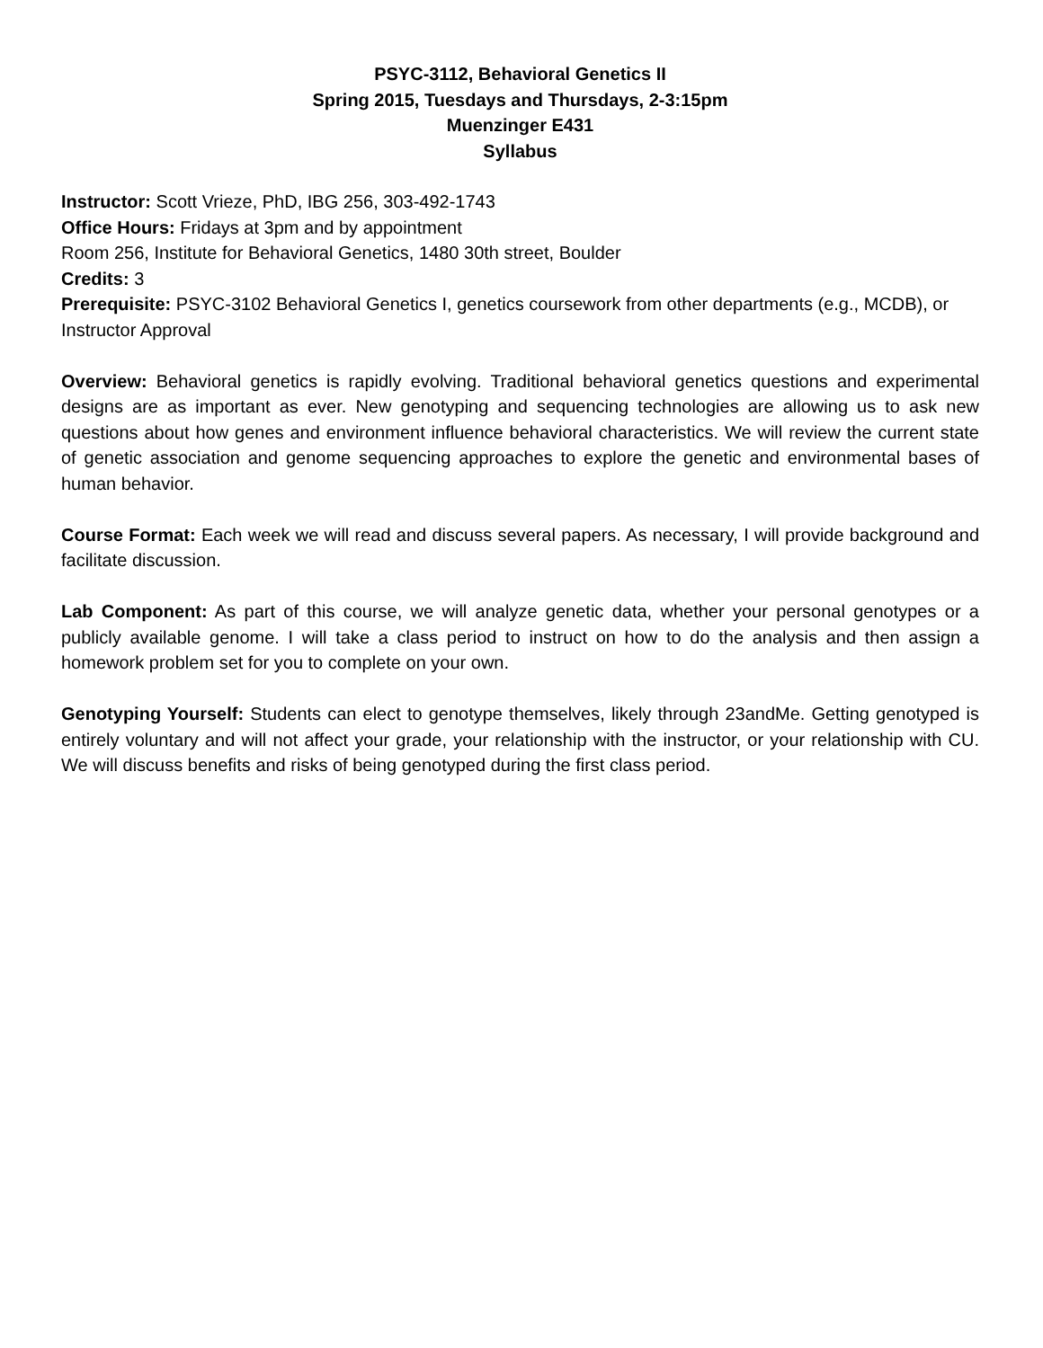PSYC-3112, Behavioral Genetics II
Spring 2015, Tuesdays and Thursdays, 2-3:15pm
Muenzinger E431
Syllabus
Instructor: Scott Vrieze, PhD, IBG 256, 303-492-1743
Office Hours: Fridays at 3pm and by appointment
Room 256, Institute for Behavioral Genetics, 1480 30th street, Boulder
Credits: 3
Prerequisite: PSYC-3102 Behavioral Genetics I, genetics coursework from other departments (e.g., MCDB), or Instructor Approval
Overview: Behavioral genetics is rapidly evolving. Traditional behavioral genetics questions and experimental designs are as important as ever. New genotyping and sequencing technologies are allowing us to ask new questions about how genes and environment influence behavioral characteristics. We will review the current state of genetic association and genome sequencing approaches to explore the genetic and environmental bases of human behavior.
Course Format: Each week we will read and discuss several papers. As necessary, I will provide background and facilitate discussion.
Lab Component: As part of this course, we will analyze genetic data, whether your personal genotypes or a publicly available genome. I will take a class period to instruct on how to do the analysis and then assign a homework problem set for you to complete on your own.
Genotyping Yourself: Students can elect to genotype themselves, likely through 23andMe. Getting genotyped is entirely voluntary and will not affect your grade, your relationship with the instructor, or your relationship with CU. We will discuss benefits and risks of being genotyped during the first class period.